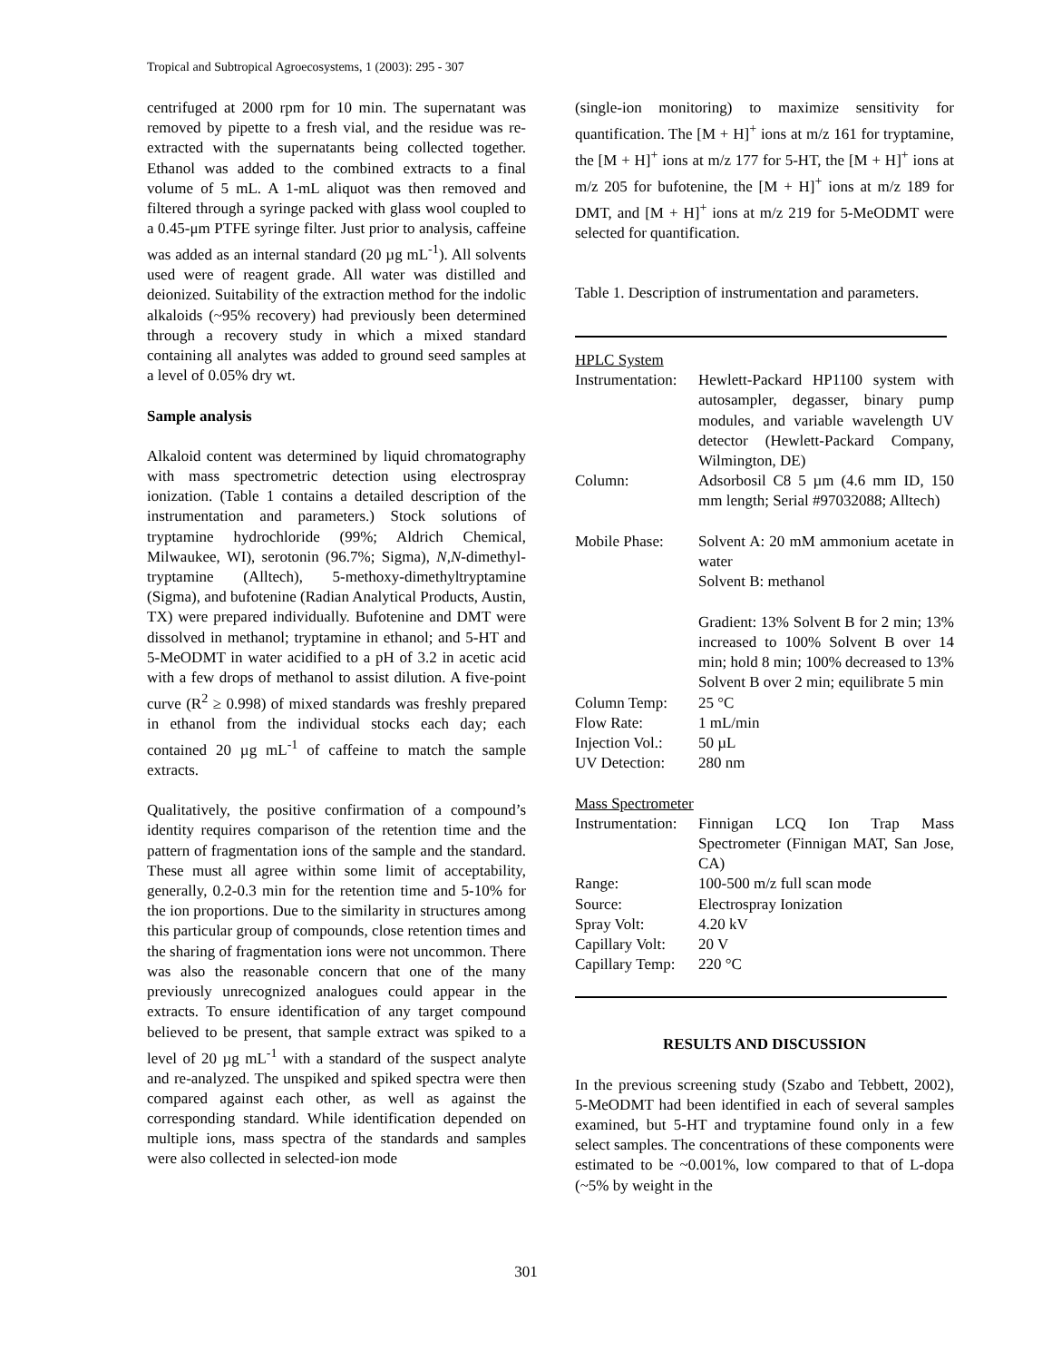Tropical and Subtropical Agroecosystems, 1 (2003): 295 - 307
centrifuged at 2000 rpm for 10 min. The supernatant was removed by pipette to a fresh vial, and the residue was re-extracted with the supernatants being collected together. Ethanol was added to the combined extracts to a final volume of 5 mL. A 1-mL aliquot was then removed and filtered through a syringe packed with glass wool coupled to a 0.45-μm PTFE syringe filter. Just prior to analysis, caffeine was added as an internal standard (20 µg mL<sup>-1</sup>). All solvents used were of reagent grade. All water was distilled and deionized. Suitability of the extraction method for the indolic alkaloids (~95% recovery) had previously been determined through a recovery study in which a mixed standard containing all analytes was added to ground seed samples at a level of 0.05% dry wt.
Sample analysis
Alkaloid content was determined by liquid chromatography with mass spectrometric detection using electrospray ionization. (Table 1 contains a detailed description of the instrumentation and parameters.) Stock solutions of tryptamine hydrochloride (99%; Aldrich Chemical, Milwaukee, WI), serotonin (96.7%; Sigma), N,N-dimethyl-tryptamine (Alltech), 5-methoxy-dimethyltryptamine (Sigma), and bufotenine (Radian Analytical Products, Austin, TX) were prepared individually. Bufotenine and DMT were dissolved in methanol; tryptamine in ethanol; and 5-HT and 5-MeODMT in water acidified to a pH of 3.2 in acetic acid with a few drops of methanol to assist dilution. A five-point curve (R<sup>2</sup> ≥ 0.998) of mixed standards was freshly prepared in ethanol from the individual stocks each day; each contained 20 µg mL<sup>-1</sup> of caffeine to match the sample extracts.
Qualitatively, the positive confirmation of a compound’s identity requires comparison of the retention time and the pattern of fragmentation ions of the sample and the standard. These must all agree within some limit of acceptability, generally, 0.2-0.3 min for the retention time and 5-10% for the ion proportions. Due to the similarity in structures among this particular group of compounds, close retention times and the sharing of fragmentation ions were not uncommon. There was also the reasonable concern that one of the many previously unrecognized analogues could appear in the extracts. To ensure identification of any target compound believed to be present, that sample extract was spiked to a level of 20 µg mL<sup>-1</sup> with a standard of the suspect analyte and re-analyzed. The unspiked and spiked spectra were then compared against each other, as well as against the corresponding standard. While identification depended on multiple ions, mass spectra of the standards and samples were also collected in selected-ion mode
(single-ion monitoring) to maximize sensitivity for quantification. The [M + H]<sup>+</sup> ions at m/z 161 for tryptamine, the [M + H]<sup>+</sup> ions at m/z 177 for 5-HT, the [M + H]<sup>+</sup> ions at m/z 205 for bufotenine, the [M + H]<sup>+</sup> ions at m/z 189 for DMT, and [M + H]<sup>+</sup> ions at m/z 219 for 5-MeODMT were selected for quantification.
Table 1. Description of instrumentation and parameters.
| HPLC System | |
| Instrumentation: | Hewlett-Packard HP1100 system with autosampler, degasser, binary pump modules, and variable wavelength UV detector (Hewlett-Packard Company, Wilmington, DE) |
| Column: | Adsorbosil C8 5 µm (4.6 mm ID, 150 mm length; Serial #97032088; Alltech) |
| Mobile Phase: | Solvent A: 20 mM ammonium acetate in water Solvent B: methanol Gradient: 13% Solvent B for 2 min; 13% increased to 100% Solvent B over 14 min; hold 8 min; 100% decreased to 13% Solvent B over 2 min; equilibrate 5 min |
| Column Temp: | 25 °C |
| Flow Rate: | 1 mL/min |
| Injection Vol.: | 50 µL |
| UV Detection: | 280 nm |
| Mass Spectrometer | |
| Instrumentation: | Finnigan LCQ Ion Trap Mass Spectrometer (Finnigan MAT, San Jose, CA) |
| Range: | 100-500 m/z full scan mode |
| Source: | Electrospray Ionization |
| Spray Volt: | 4.20 kV |
| Capillary Volt: | 20 V |
| Capillary Temp: | 220 °C |
RESULTS AND DISCUSSION
In the previous screening study (Szabo and Tebbett, 2002), 5-MeODMT had been identified in each of several samples examined, but 5-HT and tryptamine found only in a few select samples. The concentrations of these components were estimated to be ~0.001%, low compared to that of L-dopa (~5% by weight in the
301